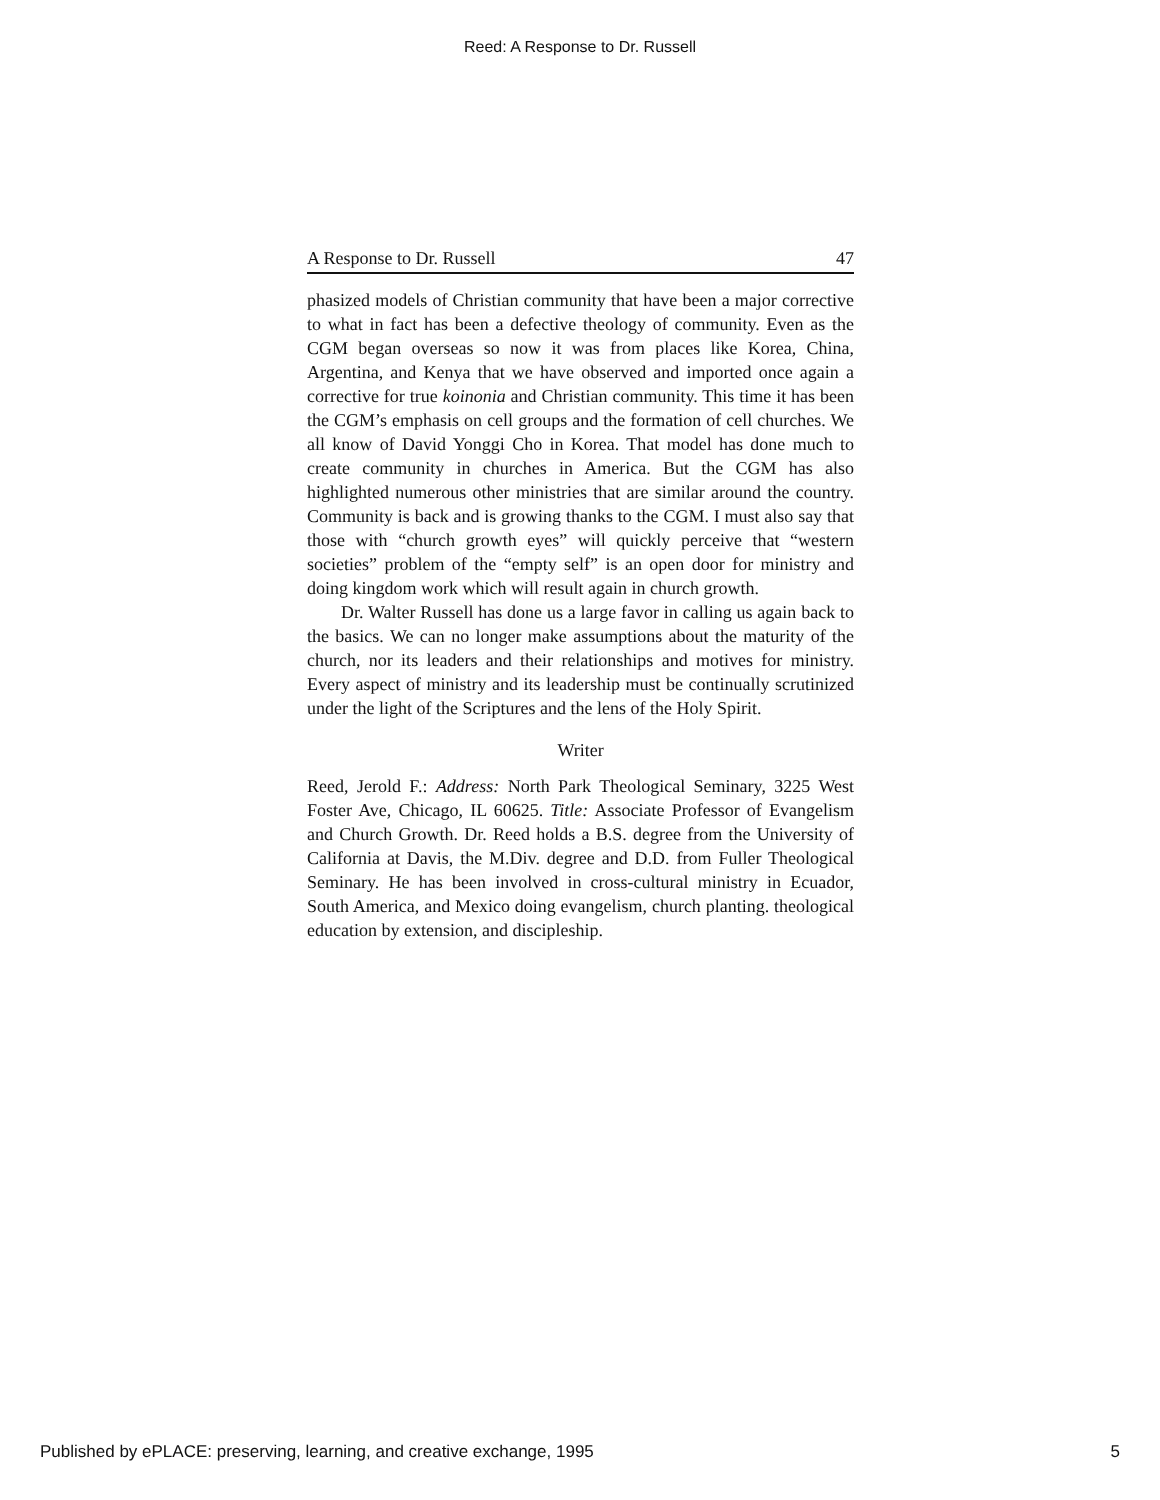Reed: A Response to Dr. Russell
A Response to Dr. Russell 47
phasized models of Christian community that have been a major corrective to what in fact has been a defective theology of community. Even as the CGM began overseas so now it was from places like Korea, China, Argentina, and Kenya that we have observed and imported once again a corrective for true koinonia and Christian community. This time it has been the CGM’s emphasis on cell groups and the formation of cell churches. We all know of David Yonggi Cho in Korea. That model has done much to create community in churches in America. But the CGM has also highlighted numerous other ministries that are similar around the country. Community is back and is growing thanks to the CGM. I must also say that those with “church growth eyes” will quickly perceive that “western societies” problem of the “empty self” is an open door for ministry and doing kingdom work which will result again in church growth.
Dr. Walter Russell has done us a large favor in calling us again back to the basics. We can no longer make assumptions about the maturity of the church, nor its leaders and their relationships and motives for ministry. Every aspect of ministry and its leadership must be continually scrutinized under the light of the Scriptures and the lens of the Holy Spirit.
Writer
Reed, Jerold F.: Address: North Park Theological Seminary, 3225 West Foster Ave, Chicago, IL 60625. Title: Associate Professor of Evangelism and Church Growth. Dr. Reed holds a B.S. degree from the University of California at Davis, the M.Div. degree and D.D. from Fuller Theological Seminary. He has been involved in cross-cultural ministry in Ecuador, South America, and Mexico doing evangelism, church planting. theological education by extension, and discipleship.
Published by ePLACE: preserving, learning, and creative exchange, 1995 5